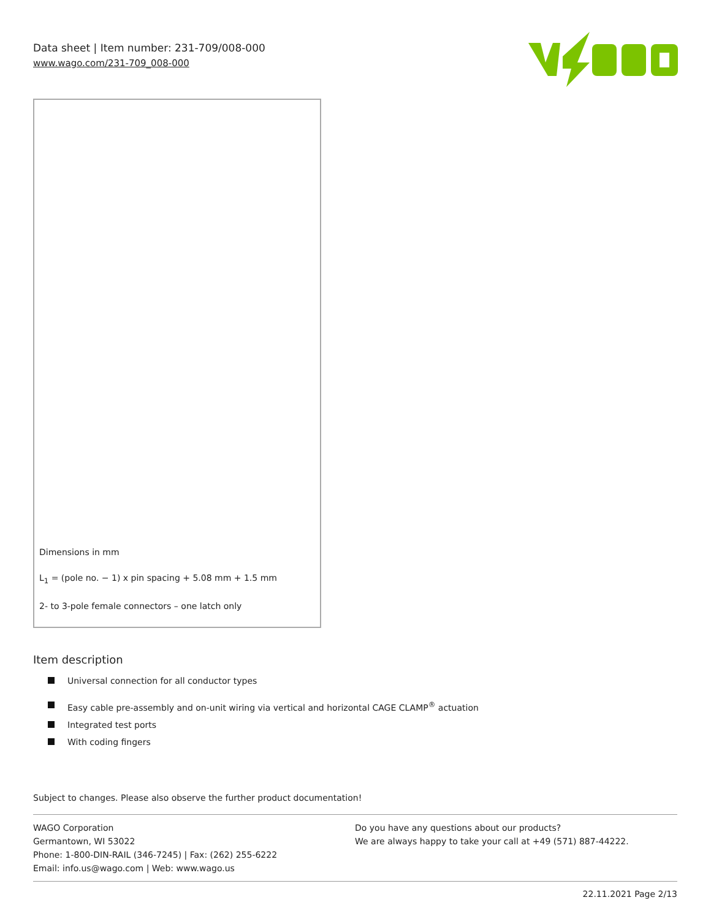Data sheet | Item number: 231-709/008-000
www.wago.com/231-709_008-000
Dimensions in mm
L<sub>1</sub> = (pole no. − 1) x pin spacing + 5.08 mm + 1.5 mm
2- to 3-pole female connectors – one latch only
Item description
Universal connection for all conductor types
Easy cable pre-assembly and on-unit wiring via vertical and horizontal CAGE CLAMP<sup>®</sup> actuation
Integrated test ports
With coding fingers
Subject to changes. Please also observe the further product documentation!
WAGO Corporation
Germantown, WI 53022
Phone: 1-800-DIN-RAIL (346-7245) | Fax: (262) 255-6222
Email: info.us@wago.com | Web: www.wago.us
Do you have any questions about our products?
We are always happy to take your call at +49 (571) 887-44222.
22.11.2021 Page 2/13